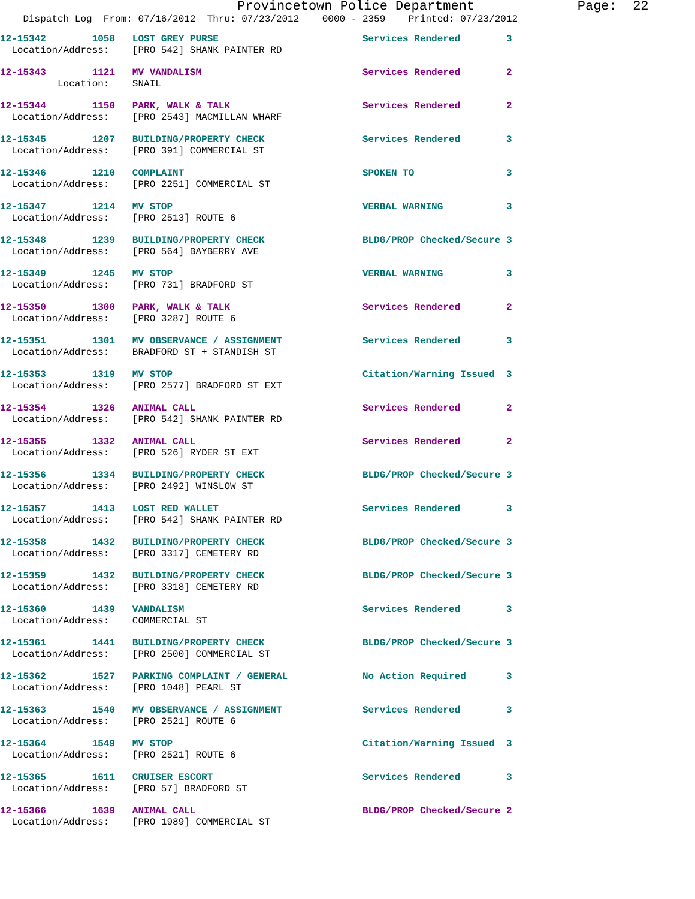Provincetown Police Department Page: 22
Dispatch Log From: 07/16/2012 Thru: 07/23/2012 0000 - 2359 Printed: 07/23/2012
12-15342 1058 LOST GREY PURSE Services Rendered 3
Location/Address: [PRO 542] SHANK PAINTER RD
12-15343 1121 MV VANDALISM Services Rendered 2
Location: SNAIL
12-15344 1150 PARK, WALK & TALK Services Rendered 2
Location/Address: [PRO 2543] MACMILLAN WHARF
12-15345 1207 BUILDING/PROPERTY CHECK Services Rendered 3
Location/Address: [PRO 391] COMMERCIAL ST
12-15346 1210 COMPLAINT SPOKEN TO 3
Location/Address: [PRO 2251] COMMERCIAL ST
12-15347 1214 MV STOP VERBAL WARNING 3
Location/Address: [PRO 2513] ROUTE 6
12-15348 1239 BUILDING/PROPERTY CHECK BLDG/PROP Checked/Secure 3
Location/Address: [PRO 564] BAYBERRY AVE
12-15349 1245 MV STOP VERBAL WARNING 3
Location/Address: [PRO 731] BRADFORD ST
12-15350 1300 PARK, WALK & TALK Services Rendered 2
Location/Address: [PRO 3287] ROUTE 6
12-15351 1301 MV OBSERVANCE / ASSIGNMENT Services Rendered 3
Location/Address: BRADFORD ST + STANDISH ST
12-15353 1319 MV STOP Citation/Warning Issued 3
Location/Address: [PRO 2577] BRADFORD ST EXT
12-15354 1326 ANIMAL CALL Services Rendered 2
Location/Address: [PRO 542] SHANK PAINTER RD
12-15355 1332 ANIMAL CALL Services Rendered 2
Location/Address: [PRO 526] RYDER ST EXT
12-15356 1334 BUILDING/PROPERTY CHECK BLDG/PROP Checked/Secure 3
Location/Address: [PRO 2492] WINSLOW ST
12-15357 1413 LOST RED WALLET Services Rendered 3
Location/Address: [PRO 542] SHANK PAINTER RD
12-15358 1432 BUILDING/PROPERTY CHECK BLDG/PROP Checked/Secure 3
Location/Address: [PRO 3317] CEMETERY RD
12-15359 1432 BUILDING/PROPERTY CHECK BLDG/PROP Checked/Secure 3
Location/Address: [PRO 3318] CEMETERY RD
12-15360 1439 VANDALISM Services Rendered 3
Location/Address: COMMERCIAL ST
12-15361 1441 BUILDING/PROPERTY CHECK BLDG/PROP Checked/Secure 3
Location/Address: [PRO 2500] COMMERCIAL ST
12-15362 1527 PARKING COMPLAINT / GENERAL No Action Required 3
Location/Address: [PRO 1048] PEARL ST
12-15363 1540 MV OBSERVANCE / ASSIGNMENT Services Rendered 3
Location/Address: [PRO 2521] ROUTE 6
12-15364 1549 MV STOP Citation/Warning Issued 3
Location/Address: [PRO 2521] ROUTE 6
12-15365 1611 CRUISER ESCORT Services Rendered 3
Location/Address: [PRO 57] BRADFORD ST
12-15366 1639 ANIMAL CALL BLDG/PROP Checked/Secure 2
Location/Address: [PRO 1989] COMMERCIAL ST